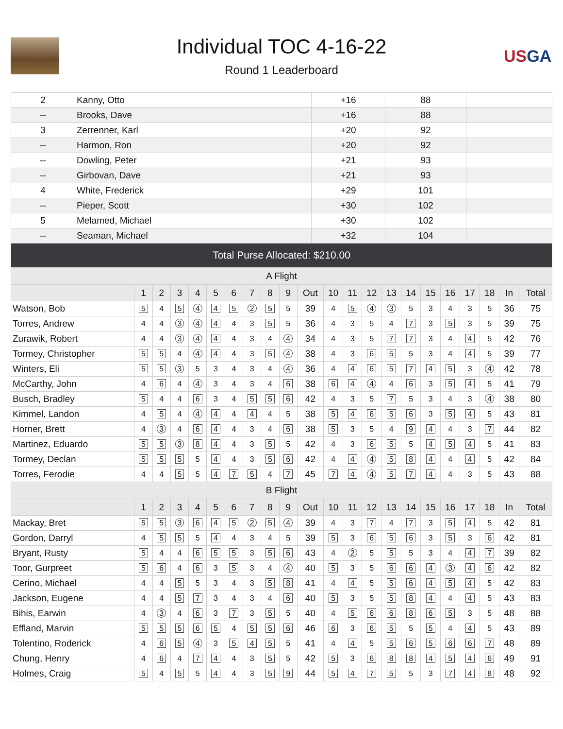Individual TOC 4-16-22
Round 1 Leaderboard
USGA
| 2 | Kanny, Otto | +16 | 88 | |
| -- | Brooks, Dave | +16 | 88 | |
| 3 | Zerrenner, Karl | +20 | 92 | |
| -- | Harmon, Ron | +20 | 92 | |
| -- | Dowling, Peter | +21 | 93 | |
| -- | Girbovan, Dave | +21 | 93 | |
| 4 | White, Frederick | +29 | 101 | |
| -- | Pieper, Scott | +30 | 102 | |
| 5 | Melamed, Michael | +30 | 102 | |
| -- | Seaman, Michael | +32 | 104 | |
| Total Purse Allocated: $210.00 | | | | |
| A Flight | | | | | | | | | | | | | | | | | | | | | |
| --- | --- | --- | --- | --- | --- | --- | --- | --- | --- | --- | --- | --- | --- | --- | --- | --- | --- | --- | --- | --- | --- |
| | 1 | 2 | 3 | 4 | 5 | 6 | 7 | 8 | 9 | Out | 10 | 11 | 12 | 13 | 14 | 15 | 16 | 17 | 18 | In | Total |
| Watson, Bob | 5 | 4 | 5 | 4 | 4 | 5 | 2 | 5 | 5 | 39 | 4 | 5 | 4 | 3 | 5 | 3 | 4 | 3 | 5 | 36 | 75 |
| Torres, Andrew | 4 | 4 | 3 | 4 | 4 | 4 | 3 | 5 | 5 | 36 | 4 | 3 | 5 | 4 | 7 | 3 | 5 | 3 | 5 | 39 | 75 |
| Zurawik, Robert | 4 | 4 | 3 | 4 | 4 | 4 | 3 | 4 | 4 | 34 | 4 | 3 | 5 | 7 | 7 | 3 | 4 | 4 | 5 | 42 | 76 |
| Tormey, Christopher | 5 | 5 | 4 | 4 | 4 | 4 | 3 | 5 | 4 | 38 | 4 | 3 | 6 | 5 | 5 | 3 | 4 | 4 | 5 | 39 | 77 |
| Winters, Eli | 5 | 5 | 3 | 5 | 3 | 4 | 3 | 4 | 4 | 36 | 4 | 4 | 6 | 5 | 7 | 4 | 5 | 3 | 4 | 42 | 78 |
| McCarthy, John | 4 | 6 | 4 | 4 | 3 | 4 | 3 | 4 | 6 | 38 | 6 | 4 | 4 | 4 | 6 | 3 | 5 | 4 | 5 | 41 | 79 |
| Busch, Bradley | 5 | 4 | 4 | 6 | 3 | 4 | 5 | 5 | 6 | 42 | 4 | 3 | 5 | 7 | 5 | 3 | 4 | 3 | 4 | 38 | 80 |
| Kimmel, Landon | 4 | 5 | 4 | 4 | 4 | 4 | 4 | 4 | 5 | 38 | 5 | 4 | 6 | 5 | 6 | 3 | 5 | 4 | 5 | 43 | 81 |
| Horner, Brett | 4 | 3 | 4 | 6 | 4 | 4 | 3 | 4 | 6 | 38 | 5 | 3 | 5 | 4 | 9 | 4 | 4 | 3 | 7 | 44 | 82 |
| Martinez, Eduardo | 5 | 5 | 3 | 8 | 4 | 4 | 3 | 5 | 5 | 42 | 4 | 3 | 6 | 5 | 5 | 4 | 5 | 4 | 5 | 41 | 83 |
| Tormey, Declan | 5 | 5 | 5 | 5 | 4 | 4 | 3 | 5 | 6 | 42 | 4 | 4 | 4 | 5 | 8 | 4 | 4 | 4 | 5 | 42 | 84 |
| Torres, Ferodie | 4 | 4 | 5 | 5 | 4 | 7 | 5 | 4 | 7 | 45 | 7 | 4 | 4 | 5 | 7 | 4 | 4 | 3 | 5 | 43 | 88 |
| B Flight | | | | | | | | | | | | | | | | | | | | | |
| | 1 | 2 | 3 | 4 | 5 | 6 | 7 | 8 | 9 | Out | 10 | 11 | 12 | 13 | 14 | 15 | 16 | 17 | 18 | In | Total |
| Mackay, Bret | 5 | 5 | 3 | 6 | 4 | 5 | 2 | 5 | 4 | 39 | 4 | 3 | 7 | 4 | 7 | 3 | 5 | 4 | 5 | 42 | 81 |
| Gordon, Darryl | 4 | 5 | 5 | 5 | 4 | 4 | 3 | 4 | 5 | 39 | 5 | 3 | 6 | 5 | 6 | 3 | 5 | 3 | 6 | 42 | 81 |
| Bryant, Rusty | 5 | 4 | 4 | 6 | 5 | 5 | 3 | 5 | 6 | 43 | 4 | 2 | 5 | 5 | 5 | 3 | 4 | 4 | 7 | 39 | 82 |
| Toor, Gurpreet | 5 | 6 | 4 | 6 | 3 | 5 | 3 | 4 | 4 | 40 | 5 | 3 | 5 | 6 | 6 | 4 | 3 | 4 | 6 | 42 | 82 |
| Cerino, Michael | 4 | 4 | 5 | 5 | 3 | 4 | 3 | 5 | 8 | 41 | 4 | 4 | 5 | 5 | 6 | 4 | 5 | 4 | 5 | 42 | 83 |
| Jackson, Eugene | 4 | 4 | 5 | 7 | 3 | 4 | 3 | 4 | 6 | 40 | 5 | 3 | 5 | 5 | 8 | 4 | 4 | 4 | 5 | 43 | 83 |
| Bihis, Earwin | 4 | 3 | 4 | 6 | 3 | 7 | 3 | 5 | 5 | 40 | 4 | 5 | 6 | 6 | 8 | 6 | 5 | 3 | 5 | 48 | 88 |
| Effland, Marvin | 5 | 5 | 5 | 6 | 5 | 4 | 5 | 5 | 6 | 46 | 6 | 3 | 6 | 5 | 5 | 5 | 4 | 4 | 5 | 43 | 89 |
| Tolentino, Roderick | 4 | 6 | 5 | 4 | 3 | 5 | 4 | 5 | 5 | 41 | 4 | 4 | 5 | 5 | 6 | 5 | 6 | 6 | 7 | 48 | 89 |
| Chung, Henry | 4 | 6 | 4 | 7 | 4 | 4 | 3 | 5 | 5 | 42 | 5 | 3 | 6 | 8 | 8 | 4 | 5 | 4 | 6 | 49 | 91 |
| Holmes, Craig | 5 | 4 | 5 | 5 | 4 | 4 | 3 | 5 | 9 | 44 | 5 | 4 | 7 | 5 | 5 | 3 | 7 | 4 | 8 | 48 | 92 |